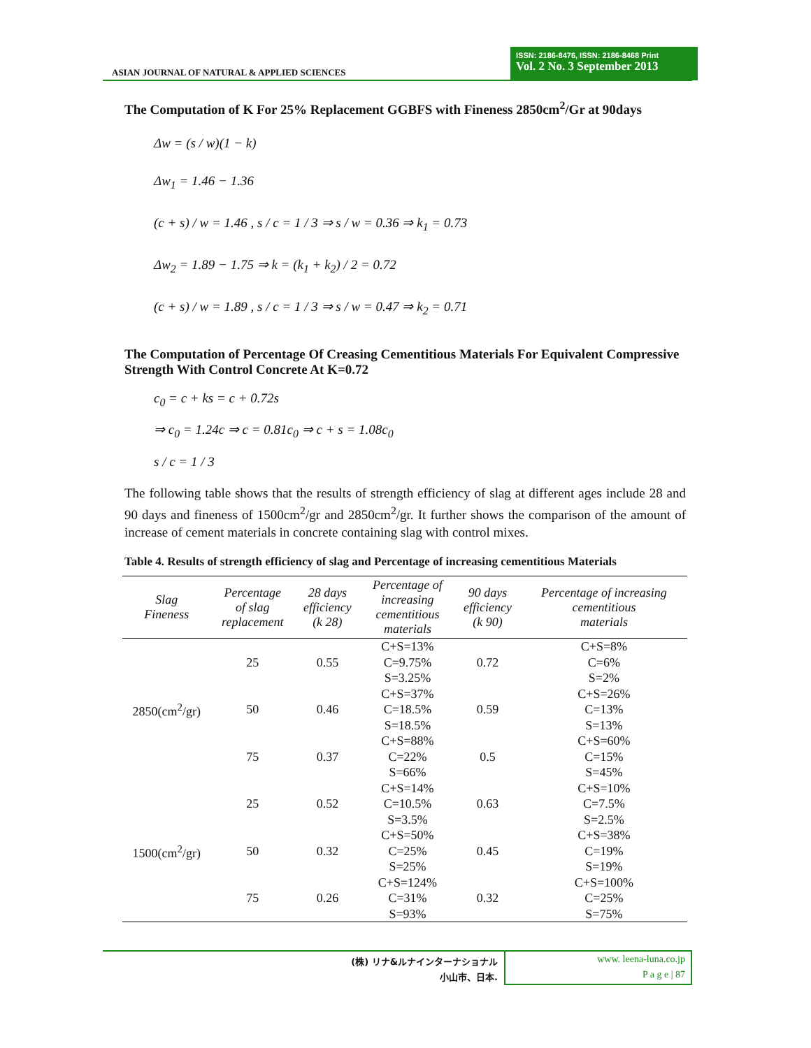ASIAN JOURNAL OF NATURAL & APPLIED SCIENCES
ISSN: 2186-8476, ISSN: 2186-8468 Print
Vol. 2 No. 3 September 2013
The Computation of K For 25% Replacement GGBFS with Fineness 2850cm<sup>2</sup>/Gr at 90days
Δw = (s / w)(1 − k)
Δw<sub>1</sub> = 1.46 − 1.36
(c + s) / w = 1.46 , s / c = 1 / 3 ⇒ s / w = 0.36 ⇒ k<sub>1</sub> = 0.73
Δw<sub>2</sub> = 1.89 − 1.75 ⇒ k = (k<sub>1</sub> + k<sub>2</sub>) / 2 = 0.72
(c + s) / w = 1.89 , s / c = 1 / 3 ⇒ s / w = 0.47 ⇒ k<sub>2</sub> = 0.71
The Computation of Percentage Of Creasing Cementitious Materials For Equivalent Compressive Strength With Control Concrete At K=0.72
c<sub>0</sub> = c + ks = c + 0.72s
⇒ c<sub>0</sub> = 1.24c ⇒ c = 0.81c<sub>0</sub> ⇒ c + s = 1.08c<sub>0</sub>
s / c = 1 / 3
The following table shows that the results of strength efficiency of slag at different ages include 28 and 90 days and fineness of 1500cm<sup>2</sup>/gr and 2850cm<sup>2</sup>/gr. It further shows the comparison of the amount of increase of cement materials in concrete containing slag with control mixes.
Table 4. Results of strength efficiency of slag and Percentage of increasing cementitious Materials
| Slag Fineness | Percentage of slag replacement | 28 days efficiency (k 28) | Percentage of increasing cementitious materials | 90 days efficiency (k 90) | Percentage of increasing cementitious materials |
| --- | --- | --- | --- | --- | --- |
| 2850(cm<sup>2</sup>/gr) | 25 | 0.55 | C+S=13% C=9.75% S=3.25% | 0.72 | C+S=8% C=6% S=2% |
| | 50 | 0.46 | C+S=37% C=18.5% S=18.5% | 0.59 | C+S=26% C=13% S=13% |
| | 75 | 0.37 | C+S=88% C=22% S=66% | 0.5 | C+S=60% C=15% S=45% |
| 1500(cm<sup>2</sup>/gr) | 25 | 0.52 | C+S=14% C=10.5% S=3.5% | 0.63 | C+S=10% C=7.5% S=2.5% |
| | 50 | 0.32 | C+S=50% C=25% S=25% | 0.45 | C+S=38% C=19% S=19% |
| | 75 | 0.26 | C+S=124% C=31% S=93% | 0.32 | C+S=100% C=25% S=75% |
(株) リナ&ルナインターナショナル
小山市、日本.
www. leena-luna.co.jp
P a g e | 87